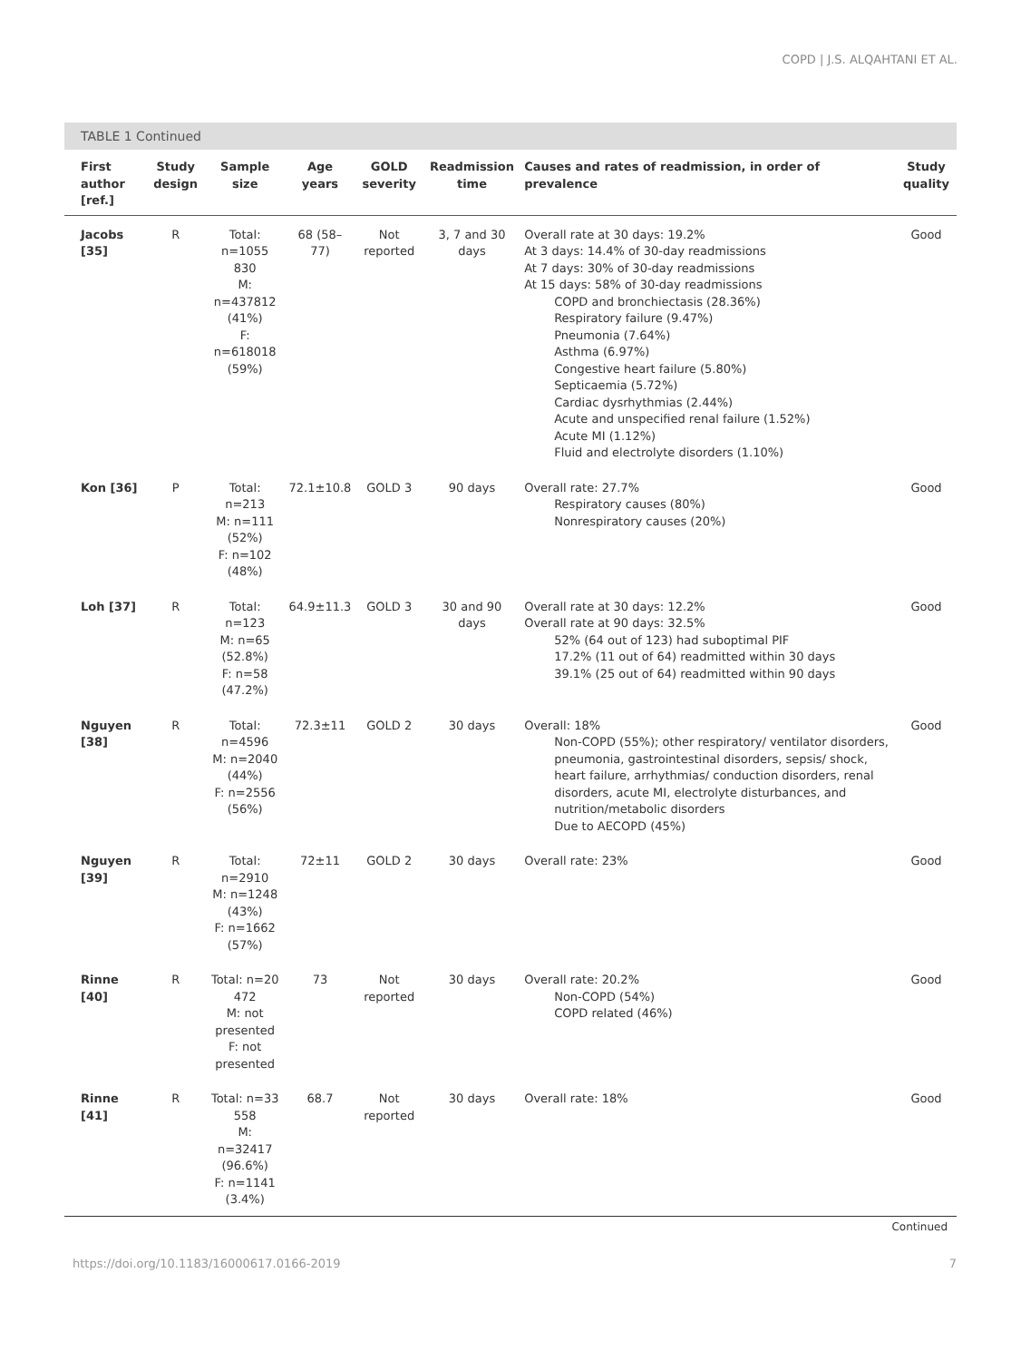COPD | J.S. ALQAHTANI ET AL.
TABLE 1 Continued
| First author [ref.] | Study design | Sample size | Age years | GOLD severity | Readmission time | Causes and rates of readmission, in order of prevalence | Study quality |
| --- | --- | --- | --- | --- | --- | --- | --- |
| Jacobs [35] | R | Total: n=1055 830 M: n=437812 (41%) F: n=618018 (59%) | 68 (58–77) | Not reported | 3, 7 and 30 days | Overall rate at 30 days: 19.2% At 3 days: 14.4% of 30-day readmissions At 7 days: 30% of 30-day readmissions At 15 days: 58% of 30-day readmissions COPD and bronchiectasis (28.36%) Respiratory failure (9.47%) Pneumonia (7.64%) Asthma (6.97%) Congestive heart failure (5.80%) Septicaemia (5.72%) Cardiac dysrhythmias (2.44%) Acute and unspecified renal failure (1.52%) Acute MI (1.12%) Fluid and electrolyte disorders (1.10%) | Good |
| Kon [36] | P | Total: n=213 M: n=111 (52%) F: n=102 (48%) | 72.1±10.8 | GOLD 3 | 90 days | Overall rate: 27.7% Respiratory causes (80%) Nonrespiratory causes (20%) | Good |
| Loh [37] | R | Total: n=123 M: n=65 (52.8%) F: n=58 (47.2%) | 64.9±11.3 | GOLD 3 | 30 and 90 days | Overall rate at 30 days: 12.2% Overall rate at 90 days: 32.5% 52% (64 out of 123) had suboptimal PIF 17.2% (11 out of 64) readmitted within 30 days 39.1% (25 out of 64) readmitted within 90 days | Good |
| Nguyen [38] | R | Total: n=4596 M: n=2040 (44%) F: n=2556 (56%) | 72.3±11 | GOLD 2 | 30 days | Overall: 18% Non-COPD (55%); other respiratory/ ventilator disorders, pneumonia, gastrointestinal disorders, sepsis/ shock, heart failure, arrhythmias/ conduction disorders, renal disorders, acute MI, electrolyte disturbances, and nutrition/metabolic disorders Due to AECOPD (45%) | Good |
| Nguyen [39] | R | Total: n=2910 M: n=1248 (43%) F: n=1662 (57%) | 72±11 | GOLD 2 | 30 days | Overall rate: 23% | Good |
| Rinne [40] | R | Total: n=20 472 M: not presented F: not presented | 73 | Not reported | 30 days | Overall rate: 20.2% Non-COPD (54%) COPD related (46%) | Good |
| Rinne [41] | R | Total: n=33 558 M: n=32417 (96.6%) F: n=1141 (3.4%) | 68.7 | Not reported | 30 days | Overall rate: 18% | Good |
Continued
https://doi.org/10.1183/16000617.0166-2019 7